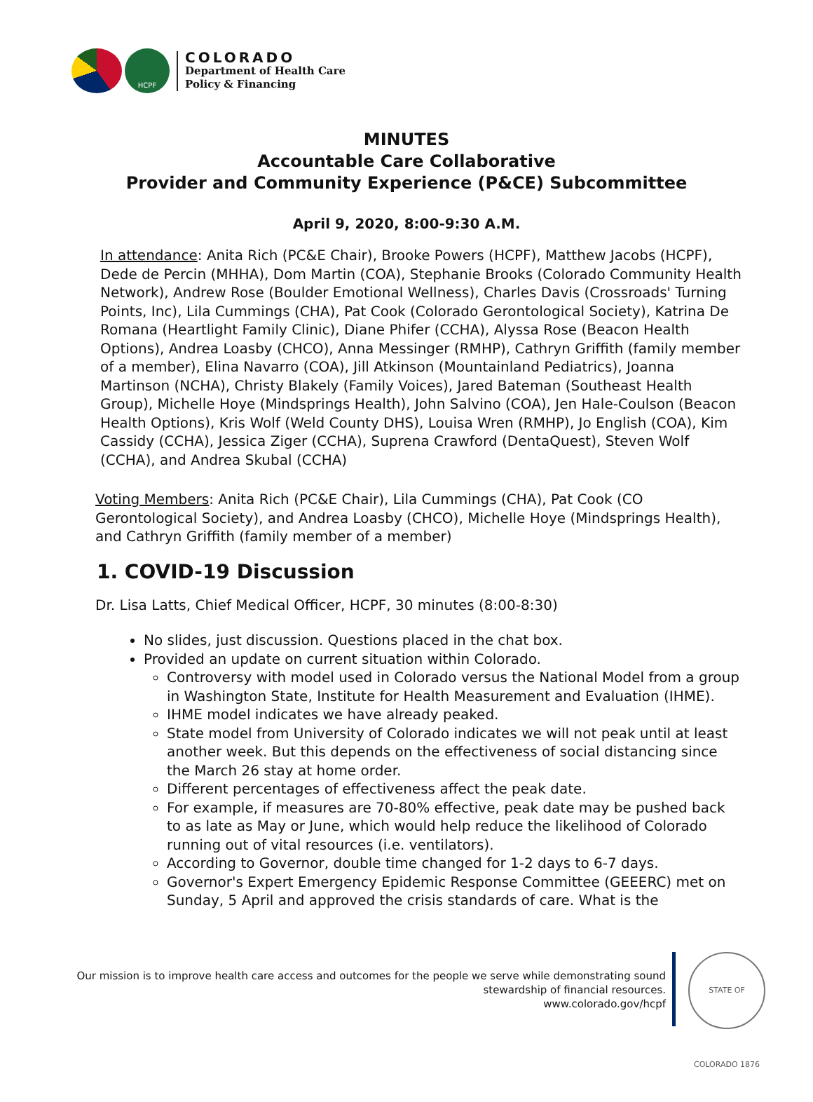HCPF
COLORADO
Department of Health Care
Policy & Financing
MINUTES
Accountable Care Collaborative
Provider and Community Experience (P&CE) Subcommittee
April 9, 2020, 8:00-9:30 A.M.
In attendance: Anita Rich (PC&E Chair), Brooke Powers (HCPF), Matthew Jacobs (HCPF), Dede de Percin (MHHA), Dom Martin (COA), Stephanie Brooks (Colorado Community Health Network), Andrew Rose (Boulder Emotional Wellness), Charles Davis (Crossroads' Turning Points, Inc), Lila Cummings (CHA), Pat Cook (Colorado Gerontological Society), Katrina De Romana (Heartlight Family Clinic), Diane Phifer (CCHA), Alyssa Rose (Beacon Health Options), Andrea Loasby (CHCO), Anna Messinger (RMHP), Cathryn Griffith (family member of a member), Elina Navarro (COA), Jill Atkinson (Mountainland Pediatrics), Joanna Martinson (NCHA), Christy Blakely (Family Voices), Jared Bateman (Southeast Health Group), Michelle Hoye (Mindsprings Health), John Salvino (COA), Jen Hale-Coulson (Beacon Health Options), Kris Wolf (Weld County DHS), Louisa Wren (RMHP), Jo English (COA), Kim Cassidy (CCHA), Jessica Ziger (CCHA), Suprena Crawford (DentaQuest), Steven Wolf (CCHA), and Andrea Skubal (CCHA)
Voting Members: Anita Rich (PC&E Chair), Lila Cummings (CHA), Pat Cook (CO Gerontological Society), and Andrea Loasby (CHCO), Michelle Hoye (Mindsprings Health), and Cathryn Griffith (family member of a member)
1. COVID-19 Discussion
Dr. Lisa Latts, Chief Medical Officer, HCPF, 30 minutes (8:00-8:30)
No slides, just discussion. Questions placed in the chat box.
Provided an update on current situation within Colorado.
Controversy with model used in Colorado versus the National Model from a group in Washington State, Institute for Health Measurement and Evaluation (IHME).
IHME model indicates we have already peaked.
State model from University of Colorado indicates we will not peak until at least another week. But this depends on the effectiveness of social distancing since the March 26 stay at home order.
Different percentages of effectiveness affect the peak date.
For example, if measures are 70-80% effective, peak date may be pushed back to as late as May or June, which would help reduce the likelihood of Colorado running out of vital resources (i.e. ventilators).
According to Governor, double time changed for 1-2 days to 6-7 days.
Governor's Expert Emergency Epidemic Response Committee (GEEERC) met on Sunday, 5 April and approved the crisis standards of care. What is the
Our mission is to improve health care access and outcomes for the people we serve while demonstrating sound
stewardship of financial resources.
www.colorado.gov/hcpf
STATE OF COLORADO 1876